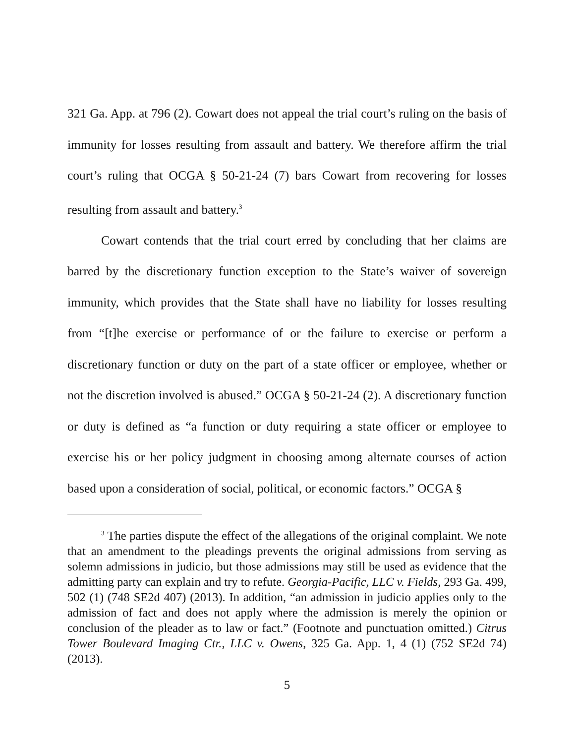321 Ga. App. at 796 (2). Cowart does not appeal the trial court’s ruling on the basis of immunity for losses resulting from assault and battery. We therefore affirm the trial court’s ruling that OCGA § 50-21-24 (7) bars Cowart from recovering for losses resulting from assault and battery.<sup>3</sup>
Cowart contends that the trial court erred by concluding that her claims are barred by the discretionary function exception to the State’s waiver of sovereign immunity, which provides that the State shall have no liability for losses resulting from “[t]he exercise or performance of or the failure to exercise or perform a discretionary function or duty on the part of a state officer or employee, whether or not the discretion involved is abused.” OCGA § 50-21-24 (2). A discretionary function or duty is defined as “a function or duty requiring a state officer or employee to exercise his or her policy judgment in choosing among alternate courses of action based upon a consideration of social, political, or economic factors.” OCGA §
<sup>3</sup> The parties dispute the effect of the allegations of the original complaint. We note that an amendment to the pleadings prevents the original admissions from serving as solemn admissions in judicio, but those admissions may still be used as evidence that the admitting party can explain and try to refute. Georgia-Pacific, LLC v. Fields, 293 Ga. 499, 502 (1) (748 SE2d 407) (2013). In addition, “an admission in judicio applies only to the admission of fact and does not apply where the admission is merely the opinion or conclusion of the pleader as to law or fact.” (Footnote and punctuation omitted.) Citrus Tower Boulevard Imaging Ctr., LLC v. Owens, 325 Ga. App. 1, 4 (1) (752 SE2d 74) (2013).
5